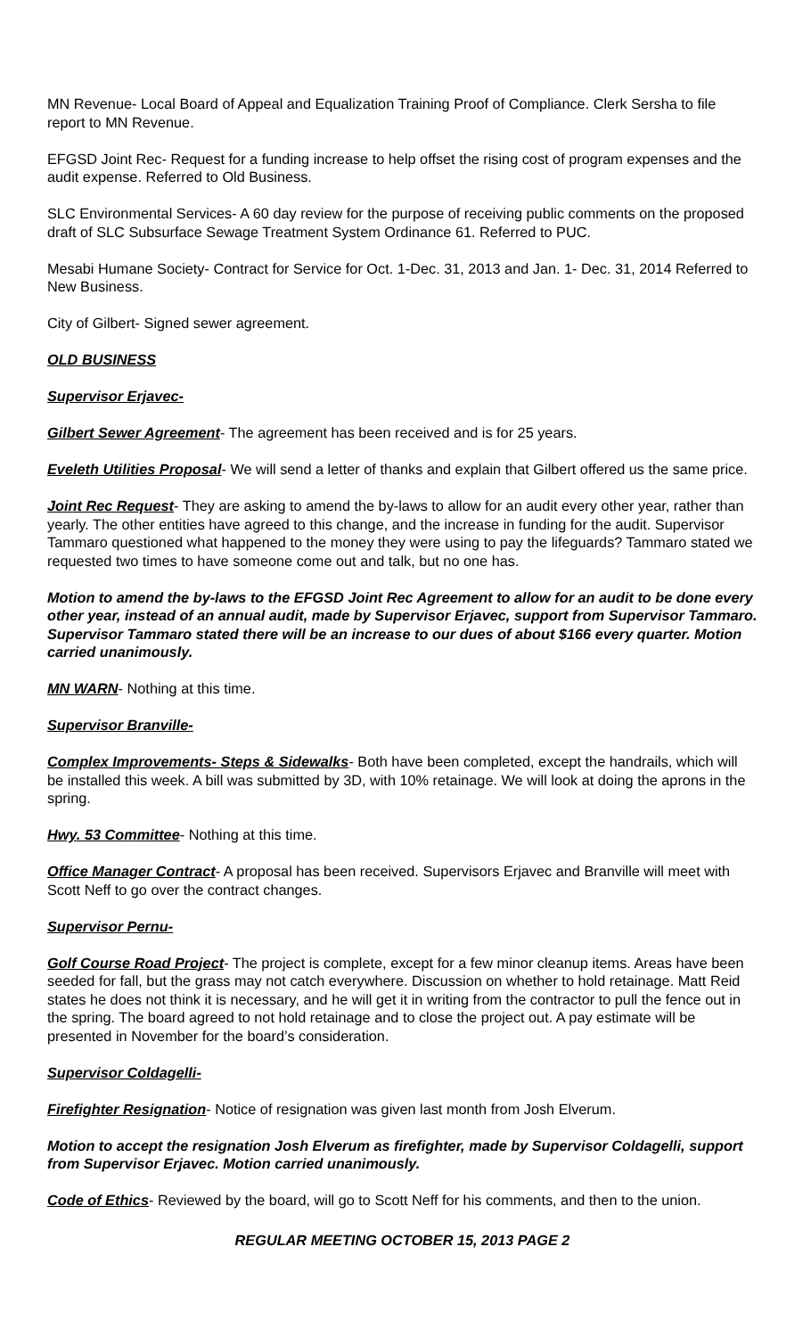MN Revenue- Local Board of Appeal and Equalization Training Proof of Compliance. Clerk Sersha to file report to MN Revenue.
EFGSD Joint Rec- Request for a funding increase to help offset the rising cost of program expenses and the audit expense. Referred to Old Business.
SLC Environmental Services- A 60 day review for the purpose of receiving public comments on the proposed draft of SLC Subsurface Sewage Treatment System Ordinance 61. Referred to PUC.
Mesabi Humane Society- Contract for Service for Oct. 1-Dec. 31, 2013 and Jan. 1- Dec. 31, 2014 Referred to New Business.
City of Gilbert- Signed sewer agreement.
OLD BUSINESS
Supervisor Erjavec-
Gilbert Sewer Agreement- The agreement has been received and is for 25 years.
Eveleth Utilities Proposal- We will send a letter of thanks and explain that Gilbert offered us the same price.
Joint Rec Request- They are asking to amend the by-laws to allow for an audit every other year, rather than yearly. The other entities have agreed to this change, and the increase in funding for the audit. Supervisor Tammaro questioned what happened to the money they were using to pay the lifeguards? Tammaro stated we requested two times to have someone come out and talk, but no one has.
Motion to amend the by-laws to the EFGSD Joint Rec Agreement to allow for an audit to be done every other year, instead of an annual audit, made by Supervisor Erjavec, support from Supervisor Tammaro. Supervisor Tammaro stated there will be an increase to our dues of about $166 every quarter. Motion carried unanimously.
MN WARN- Nothing at this time.
Supervisor Branville-
Complex Improvements- Steps & Sidewalks- Both have been completed, except the handrails, which will be installed this week. A bill was submitted by 3D, with 10% retainage. We will look at doing the aprons in the spring.
Hwy. 53 Committee- Nothing at this time.
Office Manager Contract- A proposal has been received. Supervisors Erjavec and Branville will meet with Scott Neff to go over the contract changes.
Supervisor Pernu-
Golf Course Road Project- The project is complete, except for a few minor cleanup items. Areas have been seeded for fall, but the grass may not catch everywhere. Discussion on whether to hold retainage. Matt Reid states he does not think it is necessary, and he will get it in writing from the contractor to pull the fence out in the spring. The board agreed to not hold retainage and to close the project out. A pay estimate will be presented in November for the board’s consideration.
Supervisor Coldagelli-
Firefighter Resignation- Notice of resignation was given last month from Josh Elverum.
Motion to accept the resignation Josh Elverum as firefighter, made by Supervisor Coldagelli, support from Supervisor Erjavec. Motion carried unanimously.
Code of Ethics- Reviewed by the board, will go to Scott Neff for his comments, and then to the union.
REGULAR MEETING OCTOBER 15, 2013 PAGE 2